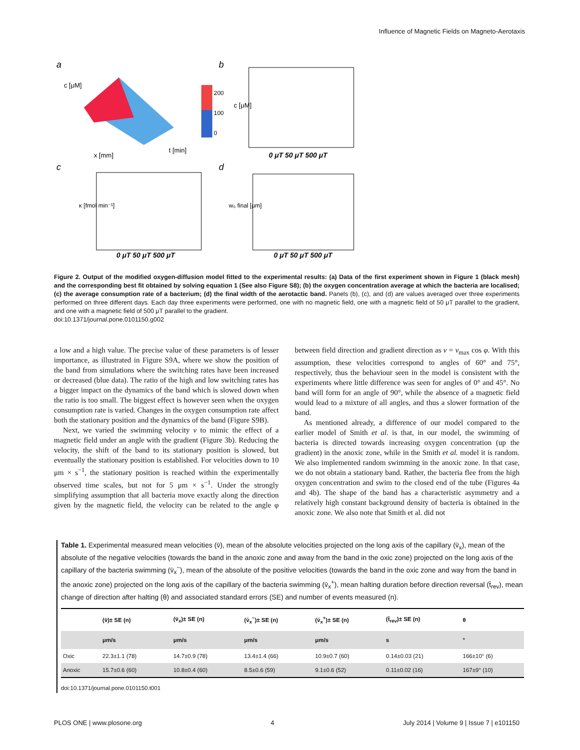Influence of Magnetic Fields on Magneto-Aerotaxis
a
b
c
d
c [μM]
200
100
0
x [mm]
t [min]
0 μT 50 μT 500 μT
c [μM]
0 μT 50 μT 500 μT
κ [fmol min⁻¹]
0 μT 50 μT 500 μT
w₀ final [μm]
Figure 2. Output of the modified oxygen-diffusion model fitted to the experimental results: (a) Data of the first experiment shown in Figure 1 (black mesh) and the corresponding best fit obtained by solving equation 1 (See also Figure S8); (b) the oxygen concentration average at which the bacteria are localised; (c) the average consumption rate of a bacterium; (d) the final width of the aerotactic band. Panels (b), (c), and (d) are values averaged over three experiments performed on three different days. Each day three experiments were performed, one with no magnetic field, one with a magnetic field of 50 μT parallel to the gradient, and one with a magnetic field of 500 μT parallel to the gradient.
doi:10.1371/journal.pone.0101150.g002
a low and a high value. The precise value of these parameters is of lesser importance, as illustrated in Figure S9A, where we show the position of the band from simulations where the switching rates have been increased or decreased (blue data). The ratio of the high and low switching rates has a bigger impact on the dynamics of the band which is slowed down when the ratio is too small. The biggest effect is however seen when the oxygen consumption rate is varied. Changes in the oxygen consumption rate affect both the stationary position and the dynamics of the band (Figure S9B).
Next, we varied the swimming velocity v to mimic the effect of a magnetic field under an angle with the gradient (Figure 3b). Reducing the velocity, the shift of the band to its stationary position is slowed, but eventually the stationary position is established. For velocities down to 10 μm × s<sup>−1</sup>, the stationary position is reached within the experimentally observed time scales, but not for 5 μm × s<sup>−1</sup>. Under the strongly simplifying assumption that all bacteria move exactly along the direction given by the magnetic field, the velocity can be related to the angle φ between field direction and gradient direction as v = v<sub>max</sub> cos φ. With this assumption, these velocities correspond to angles of 60° and 75°, respectively, thus the behaviour seen in the model is consistent with the experiments where little difference was seen for angles of 0° and 45°. No band will form for an angle of 90°, while the absence of a magnetic field would lead to a mixture of all angles, and thus a slower formation of the band.
As mentioned already, a difference of our model compared to the earlier model of Smith et al. is that, in our model, the swimming of bacteria is directed towards increasing oxygen concentration (up the gradient) in the anoxic zone, while in the Smith et al. model it is random. We also implemented random swimming in the anoxic zone. In that case, we do not obtain a stationary band. Rather, the bacteria flee from the high oxygen concentration and swim to the closed end of the tube (Figures 4a and 4b). The shape of the band has a characteristic asymmetry and a relatively high constant background density of bacteria is obtained in the anoxic zone. We also note that Smith et al. did not
Table 1. Experimental measured mean velocities (v̄), mean of the absolute velocities projected on the long axis of the capillary (v̄<sub>x</sub>), mean of the absolute of the negative velocities (towards the band in the anoxic zone and away from the band in the oxic zone) projected on the long axis of the capillary of the bacteria swimming (v̄<sub>x</sub><sup>−</sup>), mean of the absolute of the positive velocities (towards the band in the oxic zone and way from the band in the anoxic zone) projected on the long axis of the capillary of the bacteria swimming (v̄<sub>x</sub><sup>+</sup>), mean halting duration before direction reversal (t̄<sub>rev</sub>), mean change of direction after halting (θ) and associated standard errors (SE) and number of events measured (n).
| | (v̄)± SE (n) | (v̄<sub>x</sub>)± SE (n) | (v̄<sub>x</sub><sup>−</sup>)± SE (n) | (v̄<sub>x</sub><sup>+</sup>)± SE (n) | (t̄<sub>rev</sub>)± SE (n) | θ |
| --- | --- | --- | --- | --- | --- | --- |
| | μm/s | μm/s | μm/s | μm/s | s | ° |
| Oxic | 22.3±1.1 (78) | 14.7±0.9 (78) | 13.4±1.4 (66) | 10.9±0.7 (60) | 0.14±0.03 (21) | 166±10° (6) |
| Anoxic | 15.7±0.6 (60) | 10.8±0.4 (60) | 8.5±0.6 (59) | 9.1±0.6 (52) | 0.11±0.02 (16) | 167±9° (10) |
doi:10.1371/journal.pone.0101150.t001
PLOS ONE | www.plosone.org 4 July 2014 | Volume 9 | Issue 7 | e101150